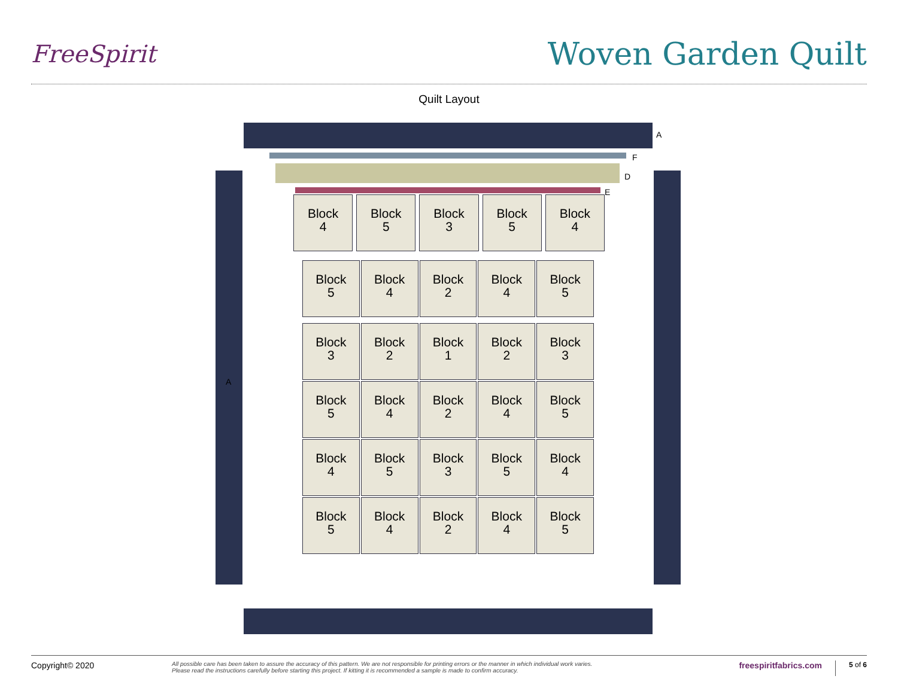FreeSpirit
Woven Garden Quilt
Quilt Layout
A
F
D
E
A
Block
4
Block
5
Block
3
Block
5
Block
4
Block
5
Block
4
Block
2
Block
4
Block
5
Block
3
Block
2
Block
1
Block
2
Block
3
Block
5
Block
4
Block
2
Block
4
Block
5
Block
4
Block
5
Block
3
Block
5
Block
4
Block
5
Block
4
Block
2
Block
4
Block
5
Copyright© 2020
All possible care has been taken to assure the accuracy of this pattern. We are not responsible for printing errors or the manner in which individual work varies.
Please read the instructions carefully before starting this project. If kitting it is recommended a sample is made to confirm accuracy.
freespiritfabrics.com
5 of 6